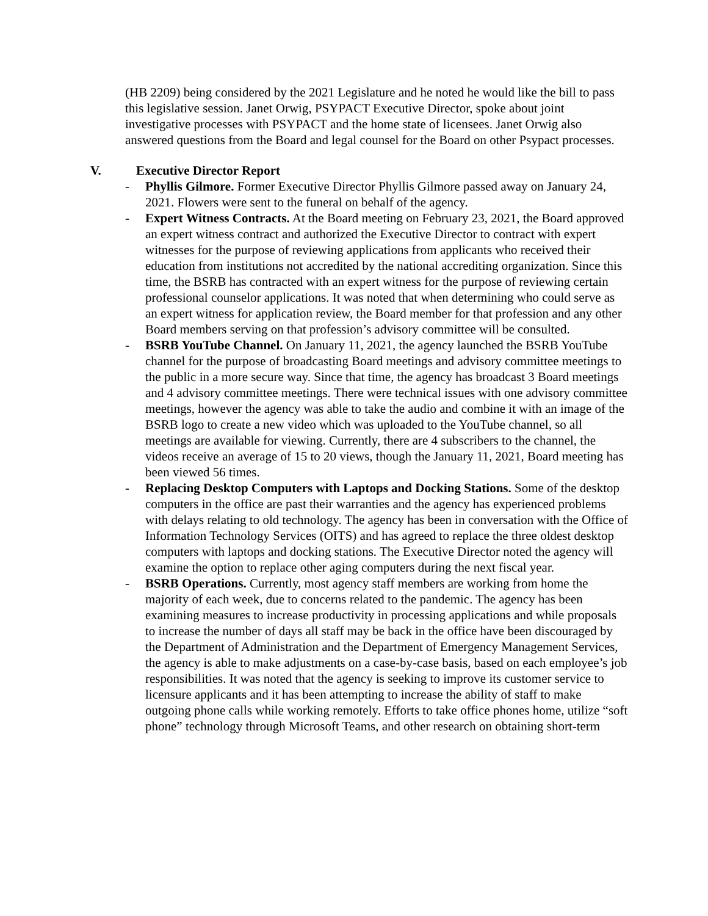(HB 2209) being considered by the 2021 Legislature and he noted he would like the bill to pass this legislative session. Janet Orwig, PSYPACT Executive Director, spoke about joint investigative processes with PSYPACT and the home state of licensees. Janet Orwig also answered questions from the Board and legal counsel for the Board on other Psypact processes.
V. Executive Director Report
- Phyllis Gilmore. Former Executive Director Phyllis Gilmore passed away on January 24, 2021. Flowers were sent to the funeral on behalf of the agency.
- Expert Witness Contracts. At the Board meeting on February 23, 2021, the Board approved an expert witness contract and authorized the Executive Director to contract with expert witnesses for the purpose of reviewing applications from applicants who received their education from institutions not accredited by the national accrediting organization. Since this time, the BSRB has contracted with an expert witness for the purpose of reviewing certain professional counselor applications. It was noted that when determining who could serve as an expert witness for application review, the Board member for that profession and any other Board members serving on that profession’s advisory committee will be consulted.
- BSRB YouTube Channel. On January 11, 2021, the agency launched the BSRB YouTube channel for the purpose of broadcasting Board meetings and advisory committee meetings to the public in a more secure way. Since that time, the agency has broadcast 3 Board meetings and 4 advisory committee meetings. There were technical issues with one advisory committee meetings, however the agency was able to take the audio and combine it with an image of the BSRB logo to create a new video which was uploaded to the YouTube channel, so all meetings are available for viewing. Currently, there are 4 subscribers to the channel, the videos receive an average of 15 to 20 views, though the January 11, 2021, Board meeting has been viewed 56 times.
- Replacing Desktop Computers with Laptops and Docking Stations. Some of the desktop computers in the office are past their warranties and the agency has experienced problems with delays relating to old technology. The agency has been in conversation with the Office of Information Technology Services (OITS) and has agreed to replace the three oldest desktop computers with laptops and docking stations. The Executive Director noted the agency will examine the option to replace other aging computers during the next fiscal year.
- BSRB Operations. Currently, most agency staff members are working from home the majority of each week, due to concerns related to the pandemic. The agency has been examining measures to increase productivity in processing applications and while proposals to increase the number of days all staff may be back in the office have been discouraged by the Department of Administration and the Department of Emergency Management Services, the agency is able to make adjustments on a case-by-case basis, based on each employee’s job responsibilities. It was noted that the agency is seeking to improve its customer service to licensure applicants and it has been attempting to increase the ability of staff to make outgoing phone calls while working remotely. Efforts to take office phones home, utilize “soft phone” technology through Microsoft Teams, and other research on obtaining short-term